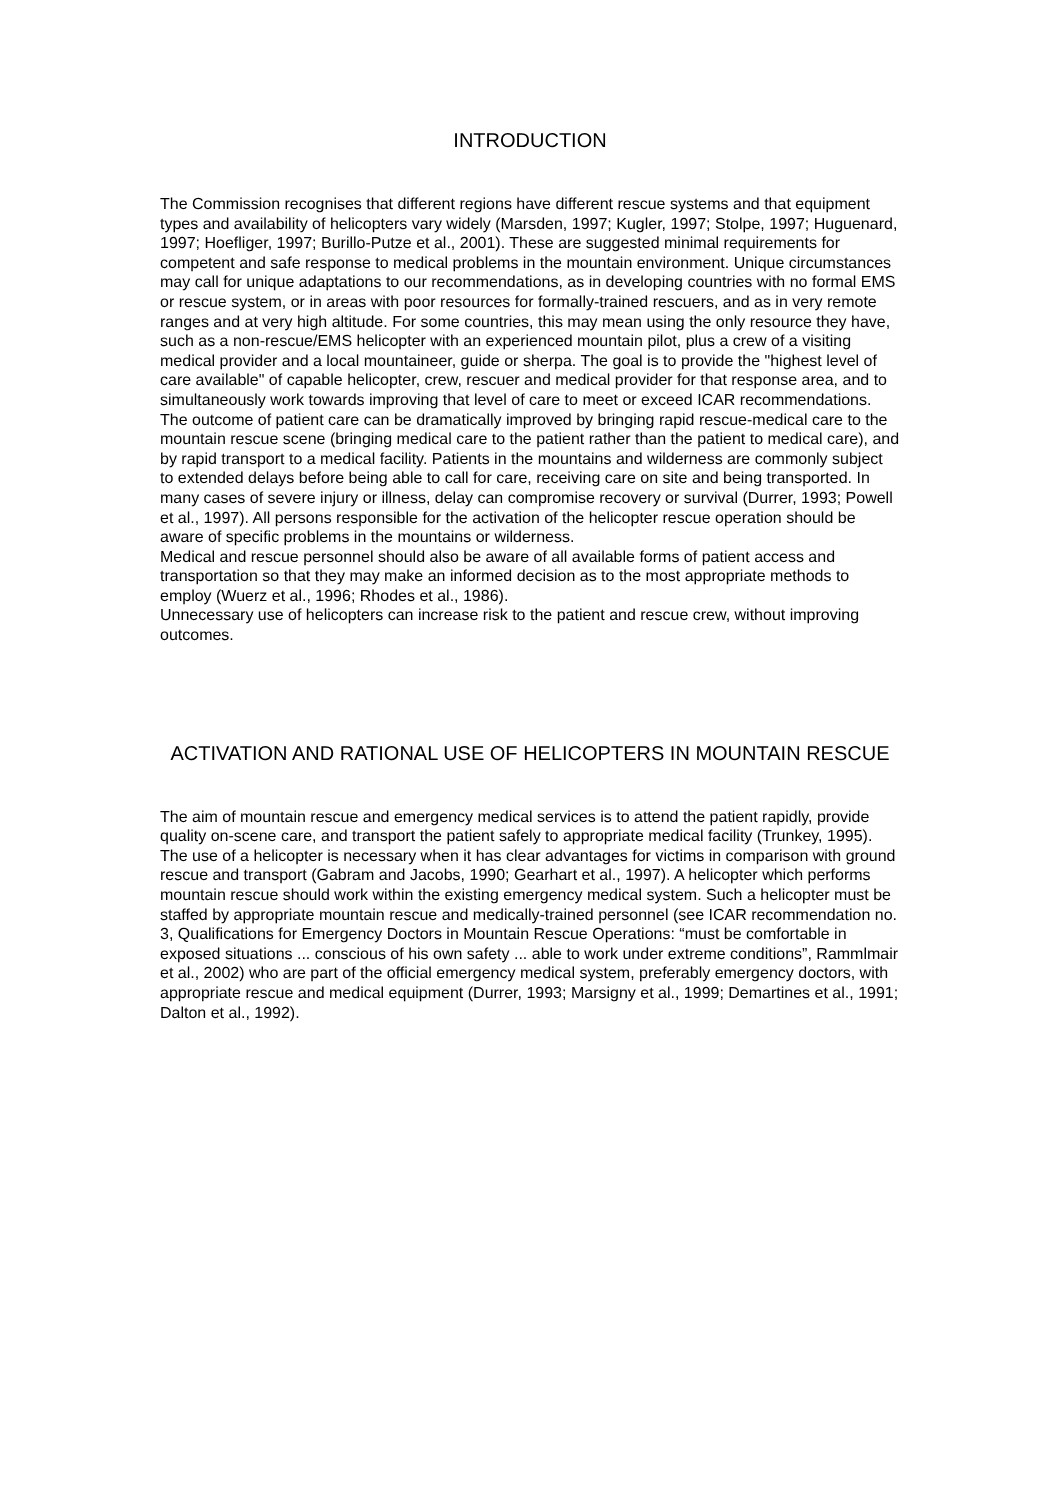INTRODUCTION
The Commission recognises that different regions have different rescue systems and that equipment types and availability of helicopters vary widely (Marsden, 1997; Kugler, 1997; Stolpe, 1997; Huguenard, 1997; Hoefliger, 1997; Burillo-Putze et al., 2001). These are suggested minimal requirements for competent and safe response to medical problems in the mountain environment. Unique circumstances may call for unique adaptations to our recommendations, as in developing countries with no formal EMS or rescue system, or in areas with poor resources for formally-trained rescuers, and as in very remote ranges and at very high altitude. For some countries, this may mean using the only resource they have, such as a non-rescue/EMS helicopter with an experienced mountain pilot, plus a crew of a visiting medical provider and a local mountaineer, guide or sherpa. The goal is to provide the "highest level of care available" of capable helicopter, crew, rescuer and medical provider for that response area, and to simultaneously work towards improving that level of care to meet or exceed ICAR recommendations.
The outcome of patient care can be dramatically improved by bringing rapid rescue-medical care to the mountain rescue scene (bringing medical care to the patient rather than the patient to medical care), and by rapid transport to a medical facility. Patients in the mountains and wilderness are commonly subject to extended delays before being able to call for care, receiving care on site and being transported. In many cases of severe injury or illness, delay can compromise recovery or survival (Durrer, 1993; Powell et al., 1997). All persons responsible for the activation of the helicopter rescue operation should be aware of specific problems in the mountains or wilderness.
Medical and rescue personnel should also be aware of all available forms of patient access and transportation so that they may make an informed decision as to the most appropriate methods to employ (Wuerz et al., 1996; Rhodes et al., 1986).
Unnecessary use of helicopters can increase risk to the patient and rescue crew, without improving outcomes.
ACTIVATION AND RATIONAL USE OF HELICOPTERS IN MOUNTAIN RESCUE
The aim of mountain rescue and emergency medical services is to attend the patient rapidly, provide quality on-scene care, and transport the patient safely to appropriate medical facility (Trunkey, 1995).
The use of a helicopter is necessary when it has clear advantages for victims in comparison with ground rescue and transport (Gabram and Jacobs, 1990; Gearhart et al., 1997). A helicopter which performs mountain rescue should work within the existing emergency medical system. Such a helicopter must be staffed by appropriate mountain rescue and medically-trained personnel (see ICAR recommendation no. 3, Qualifications for Emergency Doctors in Mountain Rescue Operations: “must be comfortable in exposed situations ... conscious of his own safety ... able to work under extreme conditions”, Rammlmair et al., 2002) who are part of the official emergency medical system, preferably emergency doctors, with appropriate rescue and medical equipment (Durrer, 1993; Marsigny et al., 1999; Demartines et al., 1991; Dalton et al., 1992).